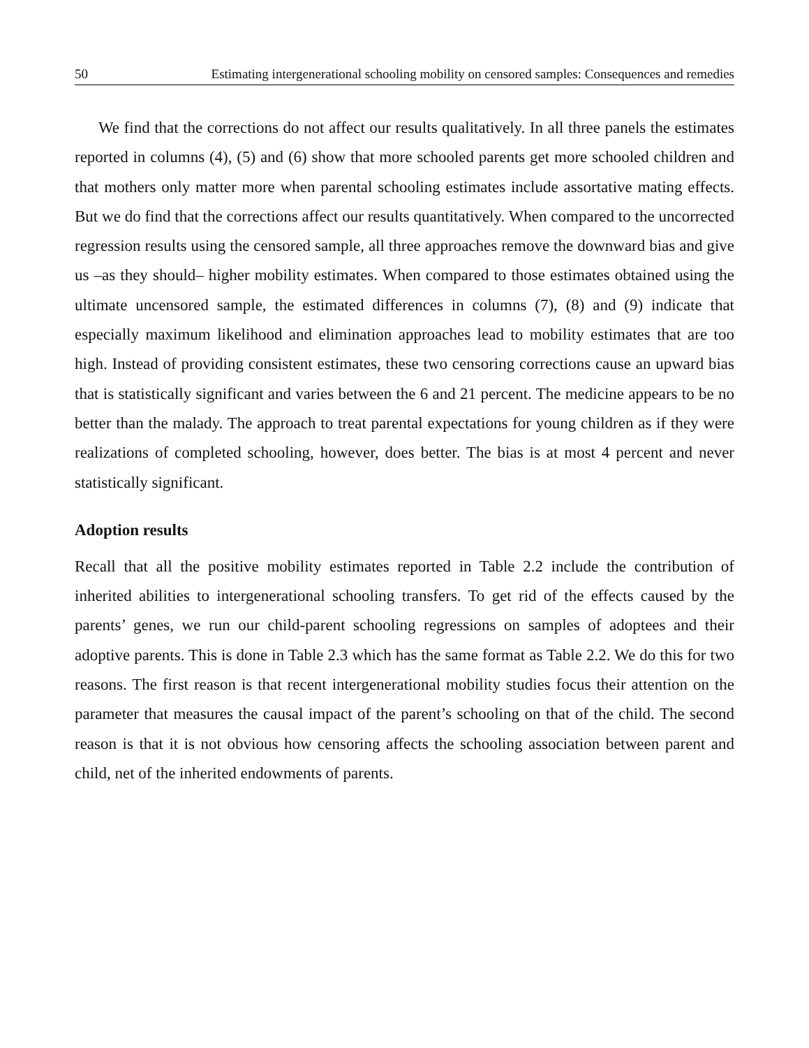50 Estimating intergenerational schooling mobility on censored samples: Consequences and remedies
We find that the corrections do not affect our results qualitatively. In all three panels the estimates reported in columns (4), (5) and (6) show that more schooled parents get more schooled children and that mothers only matter more when parental schooling estimates include assortative mating effects. But we do find that the corrections affect our results quantitatively. When compared to the uncorrected regression results using the censored sample, all three approaches remove the downward bias and give us –as they should– higher mobility estimates. When compared to those estimates obtained using the ultimate uncensored sample, the estimated differences in columns (7), (8) and (9) indicate that especially maximum likelihood and elimination approaches lead to mobility estimates that are too high. Instead of providing consistent estimates, these two censoring corrections cause an upward bias that is statistically significant and varies between the 6 and 21 percent. The medicine appears to be no better than the malady. The approach to treat parental expectations for young children as if they were realizations of completed schooling, however, does better. The bias is at most 4 percent and never statistically significant.
Adoption results
Recall that all the positive mobility estimates reported in Table 2.2 include the contribution of inherited abilities to intergenerational schooling transfers. To get rid of the effects caused by the parents’ genes, we run our child-parent schooling regressions on samples of adoptees and their adoptive parents. This is done in Table 2.3 which has the same format as Table 2.2. We do this for two reasons. The first reason is that recent intergenerational mobility studies focus their attention on the parameter that measures the causal impact of the parent’s schooling on that of the child. The second reason is that it is not obvious how censoring affects the schooling association between parent and child, net of the inherited endowments of parents.